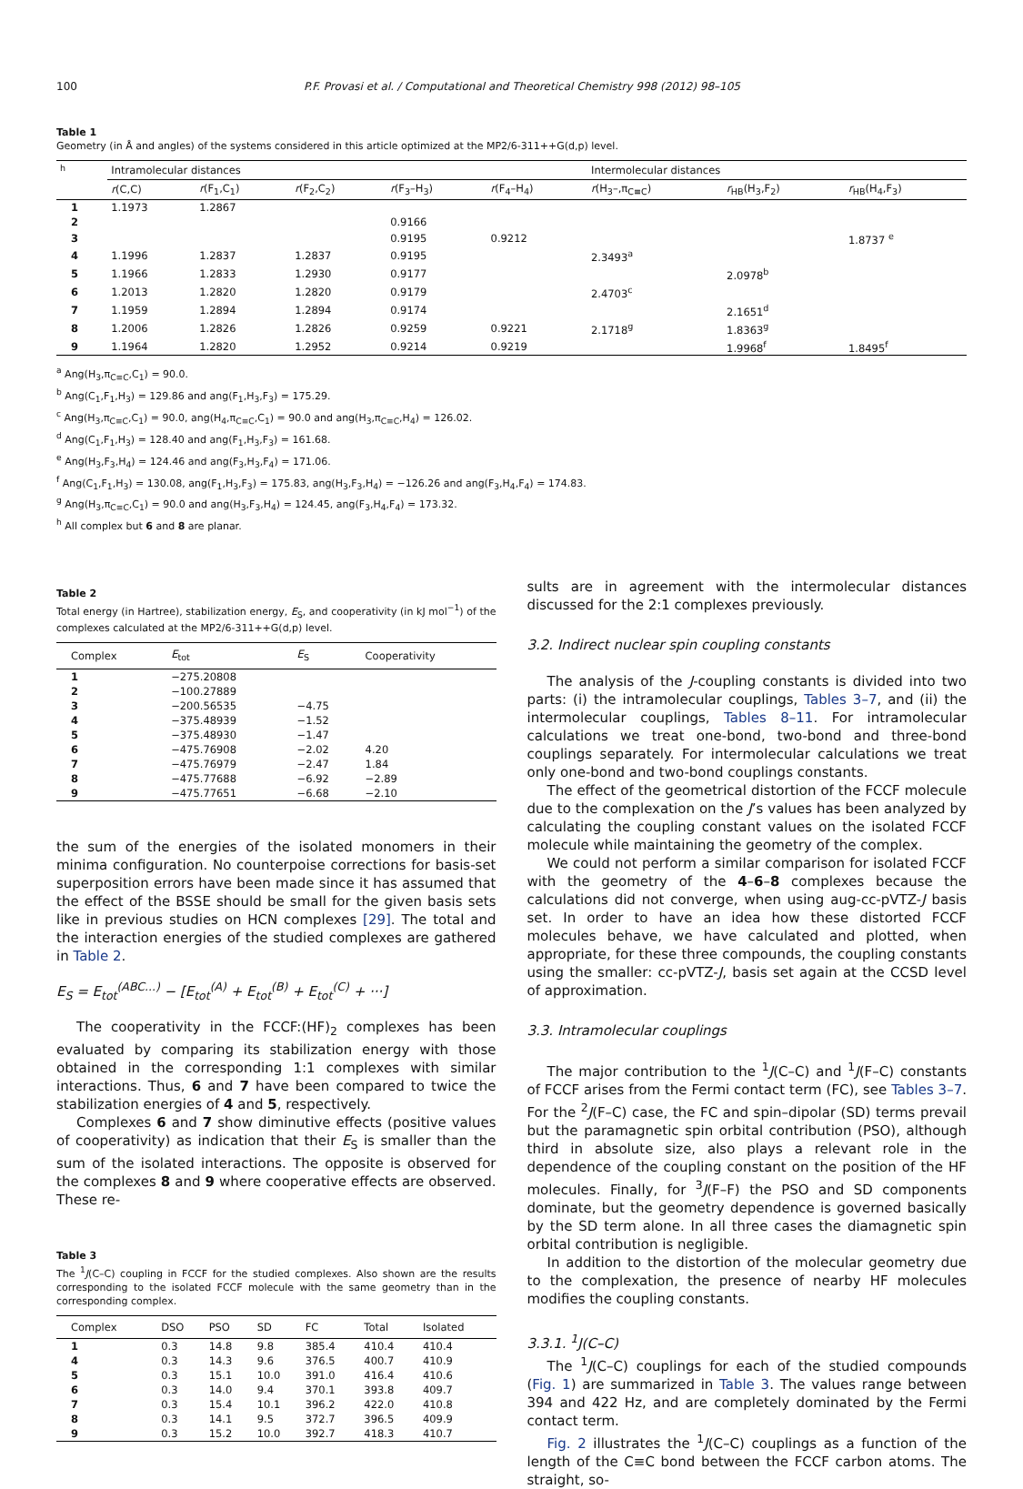100 P.F. Provasi et al. / Computational and Theoretical Chemistry 998 (2012) 98–105
Table 1
Geometry (in Å and angles) of the systems considered in this article optimized at the MP2/6-311++G(d,p) level.
| <sup>h</sup> | Intramolecular distances | | | | | Intermolecular distances | | |
| --- | --- | --- | --- | --- | --- | --- | --- | --- |
| | r (C,C) | r (F<sub>1</sub>,C<sub>1</sub>) | r (F<sub>2</sub>,C<sub>2</sub>) | r (F<sub>3</sub>–H<sub>3</sub>) | r (F<sub>4</sub>–H<sub>4</sub>) | r (H<sub>3</sub>–,π<sub>C≡C</sub>) | r<sub>HB</sub>(H<sub>3</sub>,F<sub>2</sub>) | r<sub>HB</sub>(H<sub>4</sub>,F<sub>3</sub>) |
| 1 | 1.1973 | 1.2867 | | | | | | |
| 2 | | | | 0.9166 | | | | |
| 3 | | | | 0.9195 | 0.9212 | | | 1.8737 <sup>e</sup> |
| 4 | 1.1996 | 1.2837 | 1.2837 | 0.9195 | | 2.3493<sup>a</sup> | | |
| 5 | 1.1966 | 1.2833 | 1.2930 | 0.9177 | | | 2.0978<sup>b</sup> | |
| 6 | 1.2013 | 1.2820 | 1.2820 | 0.9179 | | 2.4703<sup>c</sup> | | |
| 7 | 1.1959 | 1.2894 | 1.2894 | 0.9174 | | | 2.1651<sup>d</sup> | |
| 8 | 1.2006 | 1.2826 | 1.2826 | 0.9259 | 0.9221 | 2.1718<sup>g</sup> | 1.8363<sup>g</sup> | |
| 9 | 1.1964 | 1.2820 | 1.2952 | 0.9214 | 0.9219 | | 1.9968<sup>f</sup> | 1.8495<sup>f</sup> |
<sup>a</sup> Ang(H<sub>3</sub>,π<sub>C≡C</sub>,C<sub>1</sub>) = 90.0.
<sup>b</sup> Ang(C<sub>1</sub>,F<sub>1</sub>,H<sub>3</sub>) = 129.86 and ang(F<sub>1</sub>,H<sub>3</sub>,F<sub>3</sub>) = 175.29.
<sup>c</sup> Ang(H<sub>3</sub>,π<sub>C≡C</sub>,C<sub>1</sub>) = 90.0, ang(H<sub>4</sub>,π<sub>C≡C</sub>,C<sub>1</sub>) = 90.0 and ang(H<sub>3</sub>,π<sub>C≡C</sub>,H<sub>4</sub>) = 126.02.
<sup>d</sup> Ang(C<sub>1</sub>,F<sub>1</sub>,H<sub>3</sub>) = 128.40 and ang(F<sub>1</sub>,H<sub>3</sub>,F<sub>3</sub>) = 161.68.
<sup>e</sup> Ang(H<sub>3</sub>,F<sub>3</sub>,H<sub>4</sub>) = 124.46 and ang(F<sub>3</sub>,H<sub>3</sub>,F<sub>4</sub>) = 171.06.
<sup>f</sup> Ang(C<sub>1</sub>,F<sub>1</sub>,H<sub>3</sub>) = 130.08, ang(F<sub>1</sub>,H<sub>3</sub>,F<sub>3</sub>) = 175.83, ang(H<sub>3</sub>,F<sub>3</sub>,H<sub>4</sub>) = −126.26 and ang(F<sub>3</sub>,H<sub>4</sub>,F<sub>4</sub>) = 174.83.
<sup>g</sup> Ang(H<sub>3</sub>,π<sub>C≡C</sub>,C<sub>1</sub>) = 90.0 and ang(H<sub>3</sub>,F<sub>3</sub>,H<sub>4</sub>) = 124.45, ang(F<sub>3</sub>,H<sub>4</sub>,F<sub>4</sub>) = 173.32.
<sup>h</sup> All complex but 6 and 8 are planar.
Table 2
Total energy (in Hartree), stabilization energy, E<sub>S</sub>, and cooperativity (in kJ mol<sup>−1</sup>) of the complexes calculated at the MP2/6-311++G(d,p) level.
| Complex | E<sub>tot</sub> | E<sub>S</sub> | Cooperativity |
| --- | --- | --- | --- |
| 1 | −275.20808 | | |
| 2 | −100.27889 | | |
| 3 | −200.56535 | −4.75 | |
| 4 | −375.48939 | −1.52 | |
| 5 | −375.48930 | −1.47 | |
| 6 | −475.76908 | −2.02 | 4.20 |
| 7 | −475.76979 | −2.47 | 1.84 |
| 8 | −475.77688 | −6.92 | −2.89 |
| 9 | −475.77651 | −6.68 | −2.10 |
the sum of the energies of the isolated monomers in their minima configuration. No counterpoise corrections for basis-set superposition errors have been made since it has assumed that the effect of the BSSE should be small for the given basis sets like in previous studies on HCN complexes [29]. The total and the interaction energies of the studied complexes are gathered in Table 2.
E<sub>S</sub> = E<sub>tot</sub><sup>(ABC...)</sup> − [E<sub>tot</sub><sup>(A)</sup> + E<sub>tot</sub><sup>(B)</sup> + E<sub>tot</sub><sup>(C)</sup> + ···]
The cooperativity in the FCCF:(HF)<sub>2</sub> complexes has been evaluated by comparing its stabilization energy with those obtained in the corresponding 1:1 complexes with similar interactions. Thus, 6 and 7 have been compared to twice the stabilization energies of 4 and 5, respectively.
Complexes 6 and 7 show diminutive effects (positive values of cooperativity) as indication that their E<sub>S</sub> is smaller than the sum of the isolated interactions. The opposite is observed for the complexes 8 and 9 where cooperative effects are observed. These re-
Table 3
The <sup>1</sup>J(C–C) coupling in FCCF for the studied complexes. Also shown are the results corresponding to the isolated FCCF molecule with the same geometry than in the corresponding complex.
| Complex | DSO | PSO | SD | FC | Total | Isolated |
| --- | --- | --- | --- | --- | --- | --- |
| 1 | 0.3 | 14.8 | 9.8 | 385.4 | 410.4 | 410.4 |
| 4 | 0.3 | 14.3 | 9.6 | 376.5 | 400.7 | 410.9 |
| 5 | 0.3 | 15.1 | 10.0 | 391.0 | 416.4 | 410.6 |
| 6 | 0.3 | 14.0 | 9.4 | 370.1 | 393.8 | 409.7 |
| 7 | 0.3 | 15.4 | 10.1 | 396.2 | 422.0 | 410.8 |
| 8 | 0.3 | 14.1 | 9.5 | 372.7 | 396.5 | 409.9 |
| 9 | 0.3 | 15.2 | 10.0 | 392.7 | 418.3 | 410.7 |
sults are in agreement with the intermolecular distances discussed for the 2:1 complexes previously.
3.2. Indirect nuclear spin coupling constants
The analysis of the J-coupling constants is divided into two parts: (i) the intramolecular couplings, Tables 3–7, and (ii) the intermolecular couplings, Tables 8–11. For intramolecular calculations we treat one-bond, two-bond and three-bond couplings separately. For intermolecular calculations we treat only one-bond and two-bond couplings constants.
The effect of the geometrical distortion of the FCCF molecule due to the complexation on the J’s values has been analyzed by calculating the coupling constant values on the isolated FCCF molecule while maintaining the geometry of the complex.
We could not perform a similar comparison for isolated FCCF with the geometry of the 4–6–8 complexes because the calculations did not converge, when using aug-cc-pVTZ-J basis set. In order to have an idea how these distorted FCCF molecules behave, we have calculated and plotted, when appropriate, for these three compounds, the coupling constants using the smaller: cc-pVTZ-J, basis set again at the CCSD level of approximation.
3.3. Intramolecular couplings
The major contribution to the <sup>1</sup>J(C–C) and <sup>1</sup>J(F–C) constants of FCCF arises from the Fermi contact term (FC), see Tables 3–7. For the <sup>2</sup>J(F–C) case, the FC and spin–dipolar (SD) terms prevail but the paramagnetic spin orbital contribution (PSO), although third in absolute size, also plays a relevant role in the dependence of the coupling constant on the position of the HF molecules. Finally, for <sup>3</sup>J(F–F) the PSO and SD components dominate, but the geometry dependence is governed basically by the SD term alone. In all three cases the diamagnetic spin orbital contribution is negligible.
In addition to the distortion of the molecular geometry due to the complexation, the presence of nearby HF molecules modifies the coupling constants.
3.3.1. <sup>1</sup>J(C–C)
The <sup>1</sup>J(C–C) couplings for each of the studied compounds (Fig. 1) are summarized in Table 3. The values range between 394 and 422 Hz, and are completely dominated by the Fermi contact term.
Fig. 2 illustrates the <sup>1</sup>J(C–C) couplings as a function of the length of the C≡C bond between the FCCF carbon atoms. The straight, so-